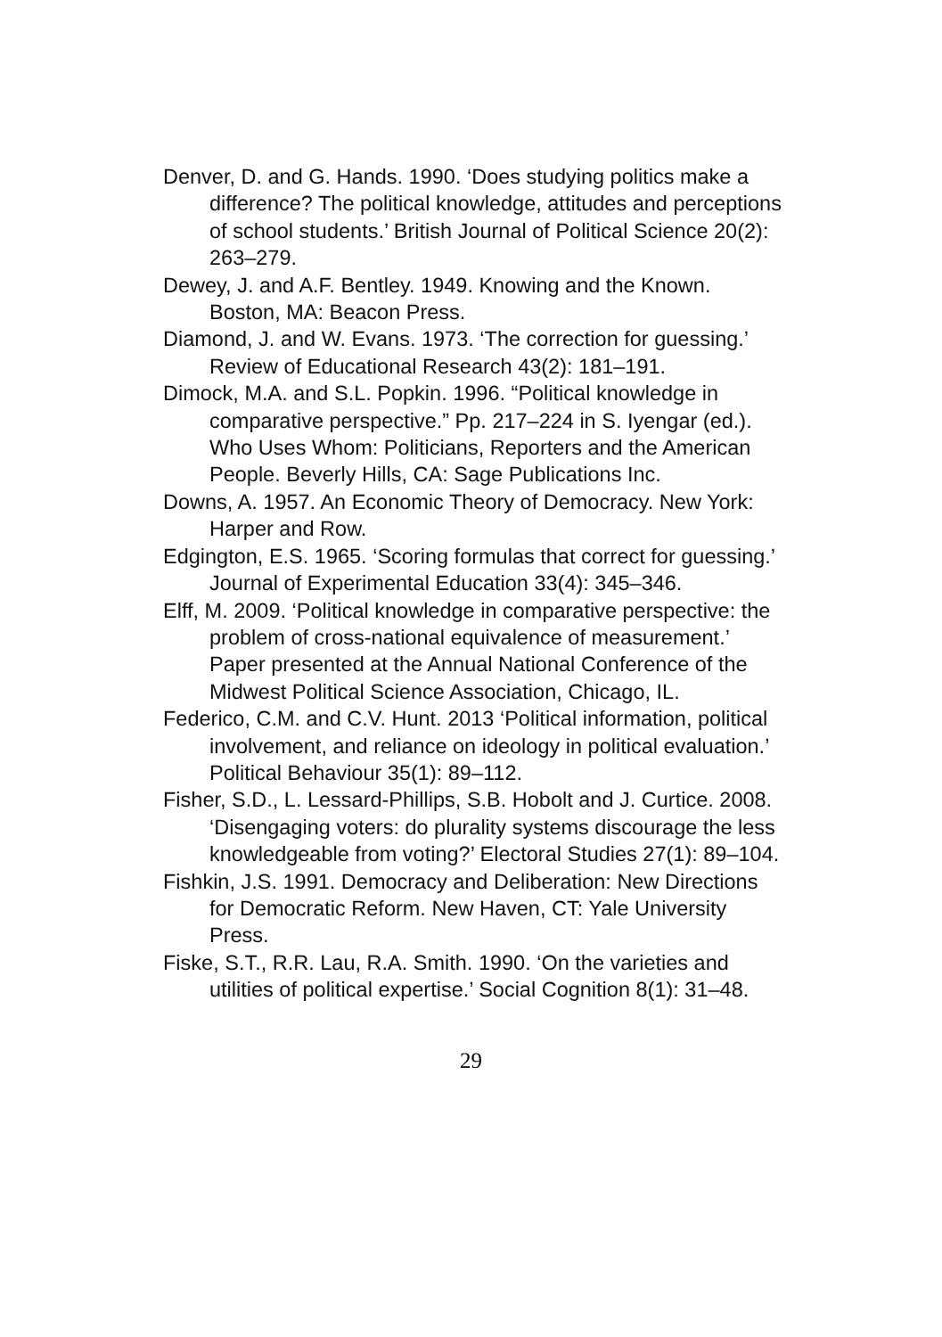Denver, D. and G. Hands. 1990. ‘Does studying politics make a difference? The political knowledge, attitudes and perceptions of school students.’ British Journal of Political Science 20(2): 263–279.
Dewey, J. and A.F. Bentley. 1949. Knowing and the Known. Boston, MA: Beacon Press.
Diamond, J. and W. Evans. 1973. ‘The correction for guessing.’ Review of Educational Research 43(2): 181–191.
Dimock, M.A. and S.L. Popkin. 1996. “Political knowledge in comparative perspective.” Pp. 217–224 in S. Iyengar (ed.). Who Uses Whom: Politicians, Reporters and the American People. Beverly Hills, CA: Sage Publications Inc.
Downs, A. 1957. An Economic Theory of Democracy. New York: Harper and Row.
Edgington, E.S. 1965. ‘Scoring formulas that correct for guessing.’ Journal of Experimental Education 33(4): 345–346.
Elff, M. 2009. ‘Political knowledge in comparative perspective: the problem of cross-national equivalence of measurement.’ Paper presented at the Annual National Conference of the Midwest Political Science Association, Chicago, IL.
Federico, C.M. and C.V. Hunt. 2013 ‘Political information, political involvement, and reliance on ideology in political evaluation.’ Political Behaviour 35(1): 89–112.
Fisher, S.D., L. Lessard-Phillips, S.B. Hobolt and J. Curtice. 2008. ‘Disengaging voters: do plurality systems discourage the less knowledgeable from voting?’ Electoral Studies 27(1): 89–104.
Fishkin, J.S. 1991. Democracy and Deliberation: New Directions for Democratic Reform. New Haven, CT: Yale University Press.
Fiske, S.T., R.R. Lau, R.A. Smith. 1990. ‘On the varieties and utilities of political expertise.’ Social Cognition 8(1): 31–48.
29